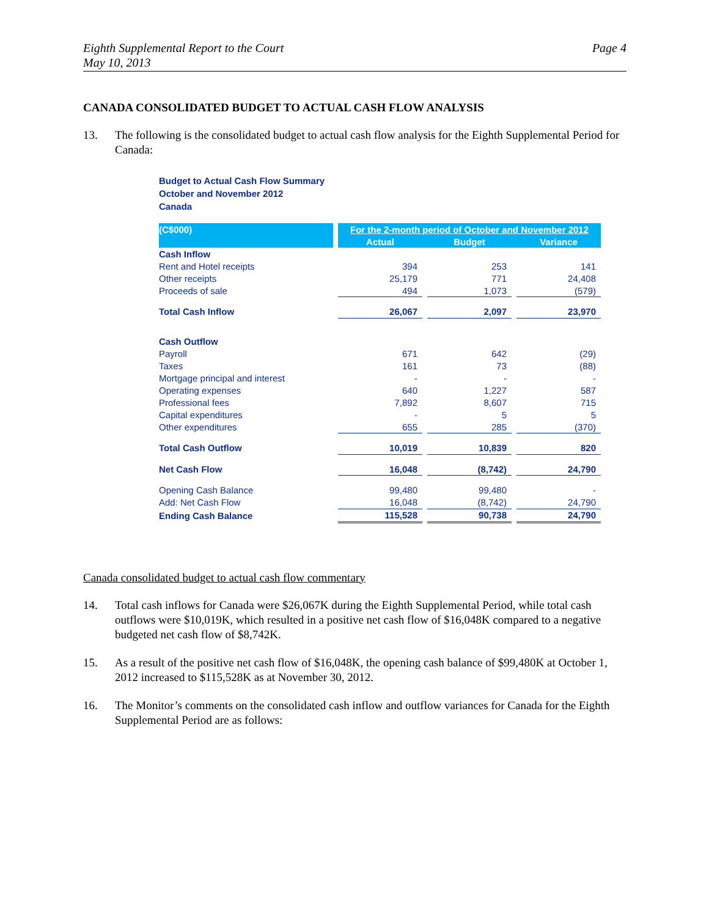Eighth Supplemental Report to the Court
May 10, 2013
Page 4
CANADA CONSOLIDATED BUDGET TO ACTUAL CASH FLOW ANALYSIS
13. The following is the consolidated budget to actual cash flow analysis for the Eighth Supplemental Period for Canada:
Budget to Actual Cash Flow Summary
October and November 2012
Canada
| (C$000) | | For the 2-month period of October and November 2012 | | | | |
| --- | --- | --- | --- | --- | --- | --- |
| | | Actual | | Budget | | Variance |
| Cash Inflow | | | | | | |
| Rent and Hotel receipts | | 394 | | 253 | | 141 |
| Other receipts | | 25,179 | | 771 | | 24,408 |
| Proceeds of sale | | 494 | | 1,073 | | (579) |
| Total Cash Inflow | | 26,067 | | 2,097 | | 23,970 |
| Cash Outflow | | | | | | |
| Payroll | | 671 | | 642 | | (29) |
| Taxes | | 161 | | 73 | | (88) |
| Mortgage principal and interest | | - | | - | | - |
| Operating expenses | | 640 | | 1,227 | | 587 |
| Professional fees | | 7,892 | | 8,607 | | 715 |
| Capital expenditures | | - | | 5 | | 5 |
| Other expenditures | | 655 | | 285 | | (370) |
| Total Cash Outflow | | 10,019 | | 10,839 | | 820 |
| Net Cash Flow | | 16,048 | | (8,742) | | 24,790 |
| Opening Cash Balance | | 99,480 | | 99,480 | | - |
| Add: Net Cash Flow | | 16,048 | | (8,742) | | 24,790 |
| Ending Cash Balance | | 115,528 | | 90,738 | | 24,790 |
Canada consolidated budget to actual cash flow commentary
14. Total cash inflows for Canada were $26,067K during the Eighth Supplemental Period, while total cash outflows were $10,019K, which resulted in a positive net cash flow of $16,048K compared to a negative budgeted net cash flow of $8,742K.
15. As a result of the positive net cash flow of $16,048K, the opening cash balance of $99,480K at October 1, 2012 increased to $115,528K as at November 30, 2012.
16. The Monitor’s comments on the consolidated cash inflow and outflow variances for Canada for the Eighth Supplemental Period are as follows: